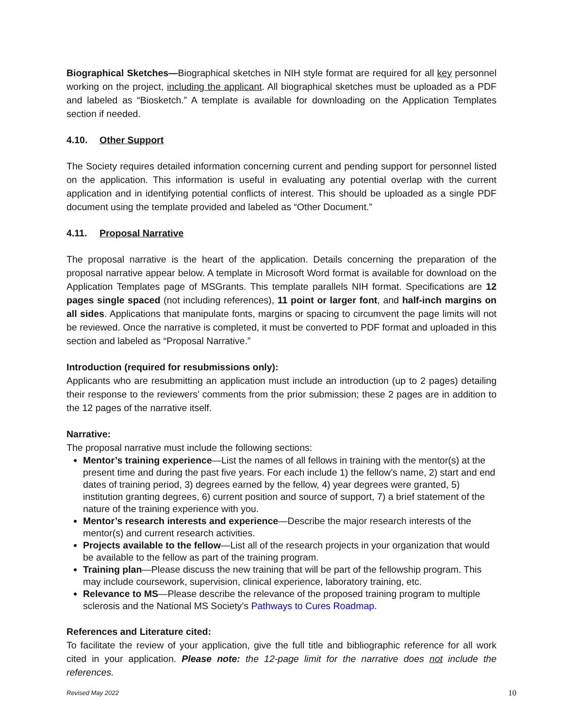Biographical Sketches—Biographical sketches in NIH style format are required for all key personnel working on the project, including the applicant. All biographical sketches must be uploaded as a PDF and labeled as “Biosketch.” A template is available for downloading on the Application Templates section if needed.
4.10. Other Support
The Society requires detailed information concerning current and pending support for personnel listed on the application. This information is useful in evaluating any potential overlap with the current application and in identifying potential conflicts of interest. This should be uploaded as a single PDF document using the template provided and labeled as “Other Document.”
4.11. Proposal Narrative
The proposal narrative is the heart of the application. Details concerning the preparation of the proposal narrative appear below. A template in Microsoft Word format is available for download on the Application Templates page of MSGrants. This template parallels NIH format. Specifications are 12 pages single spaced (not including references), 11 point or larger font, and half-inch margins on all sides. Applications that manipulate fonts, margins or spacing to circumvent the page limits will not be reviewed. Once the narrative is completed, it must be converted to PDF format and uploaded in this section and labeled as “Proposal Narrative.”
Introduction (required for resubmissions only):
Applicants who are resubmitting an application must include an introduction (up to 2 pages) detailing their response to the reviewers’ comments from the prior submission; these 2 pages are in addition to the 12 pages of the narrative itself.
Narrative:
The proposal narrative must include the following sections:
Mentor’s training experience—List the names of all fellows in training with the mentor(s) at the present time and during the past five years. For each include 1) the fellow’s name, 2) start and end dates of training period, 3) degrees earned by the fellow, 4) year degrees were granted, 5) institution granting degrees, 6) current position and source of support, 7) a brief statement of the nature of the training experience with you.
Mentor’s research interests and experience—Describe the major research interests of the mentor(s) and current research activities.
Projects available to the fellow—List all of the research projects in your organization that would be available to the fellow as part of the training program.
Training plan—Please discuss the new training that will be part of the fellowship program. This may include coursework, supervision, clinical experience, laboratory training, etc.
Relevance to MS—Please describe the relevance of the proposed training program to multiple sclerosis and the National MS Society’s Pathways to Cures Roadmap.
References and Literature cited:
To facilitate the review of your application, give the full title and bibliographic reference for all work cited in your application. Please note: the 12-page limit for the narrative does not include the references.
Revised May 2022 10